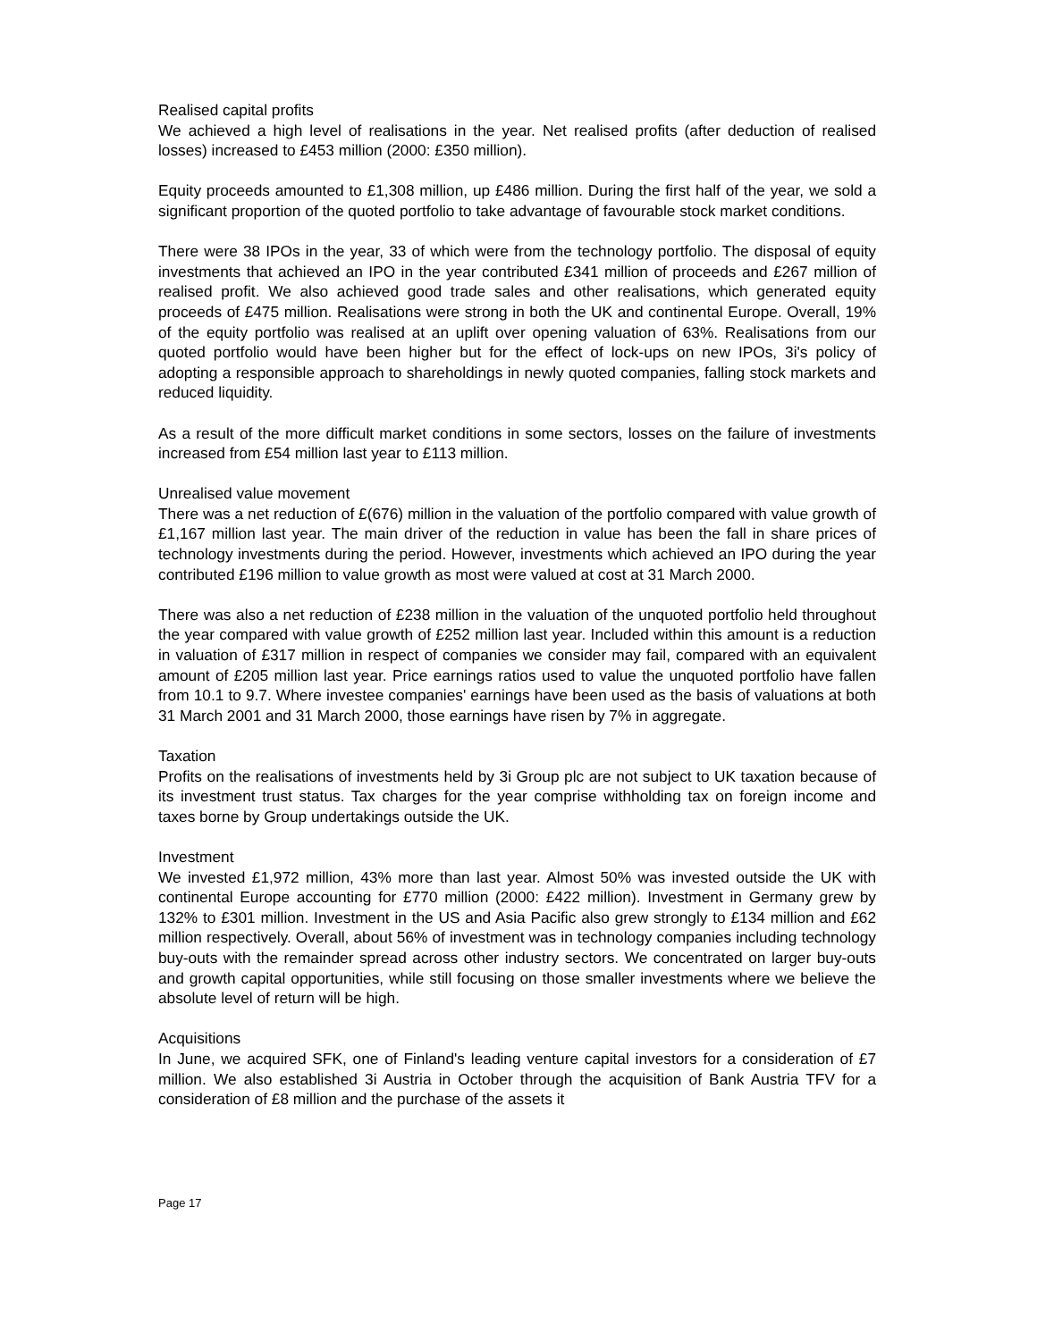Realised capital profits
We achieved a high level of realisations in the year. Net realised profits (after deduction of realised losses) increased to £453 million (2000: £350 million).
Equity proceeds amounted to £1,308 million, up £486 million. During the first half of the year, we sold a significant proportion of the quoted portfolio to take advantage of favourable stock market conditions.
There were 38 IPOs in the year, 33 of which were from the technology portfolio. The disposal of equity investments that achieved an IPO in the year contributed £341 million of proceeds and £267 million of realised profit. We also achieved good trade sales and other realisations, which generated equity proceeds of £475 million. Realisations were strong in both the UK and continental Europe. Overall, 19% of the equity portfolio was realised at an uplift over opening valuation of 63%. Realisations from our quoted portfolio would have been higher but for the effect of lock-ups on new IPOs, 3i's policy of adopting a responsible approach to shareholdings in newly quoted companies, falling stock markets and reduced liquidity.
As a result of the more difficult market conditions in some sectors, losses on the failure of investments increased from £54 million last year to £113 million.
Unrealised value movement
There was a net reduction of £(676) million in the valuation of the portfolio compared with value growth of £1,167 million last year. The main driver of the reduction in value has been the fall in share prices of technology investments during the period. However, investments which achieved an IPO during the year contributed £196 million to value growth as most were valued at cost at 31 March 2000.
There was also a net reduction of £238 million in the valuation of the unquoted portfolio held throughout the year compared with value growth of £252 million last year. Included within this amount is a reduction in valuation of £317 million in respect of companies we consider may fail, compared with an equivalent amount of £205 million last year. Price earnings ratios used to value the unquoted portfolio have fallen from 10.1 to 9.7. Where investee companies' earnings have been used as the basis of valuations at both 31 March 2001 and 31 March 2000, those earnings have risen by 7% in aggregate.
Taxation
Profits on the realisations of investments held by 3i Group plc are not subject to UK taxation because of its investment trust status. Tax charges for the year comprise withholding tax on foreign income and taxes borne by Group undertakings outside the UK.
Investment
We invested £1,972 million, 43% more than last year. Almost 50% was invested outside the UK with continental Europe accounting for £770 million (2000: £422 million). Investment in Germany grew by 132% to £301 million. Investment in the US and Asia Pacific also grew strongly to £134 million and £62 million respectively. Overall, about 56% of investment was in technology companies including technology buy-outs with the remainder spread across other industry sectors. We concentrated on larger buy-outs and growth capital opportunities, while still focusing on those smaller investments where we believe the absolute level of return will be high.
Acquisitions
In June, we acquired SFK, one of Finland's leading venture capital investors for a consideration of £7 million. We also established 3i Austria in October through the acquisition of Bank Austria TFV for a consideration of £8 million and the purchase of the assets it
Page 17